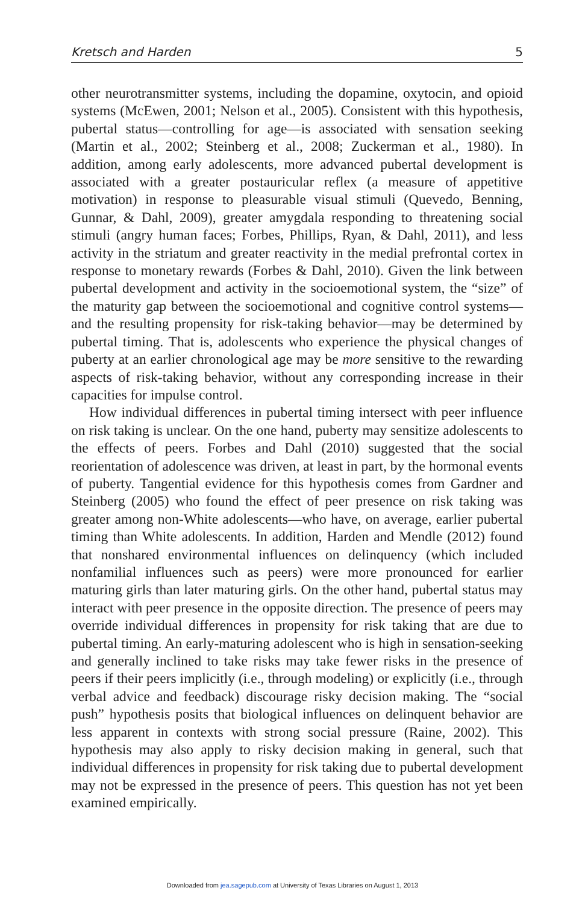Kretsch and Harden 5
other neurotransmitter systems, including the dopamine, oxytocin, and opioid systems (McEwen, 2001; Nelson et al., 2005). Consistent with this hypothesis, pubertal status—controlling for age—is associated with sensation seeking (Martin et al., 2002; Steinberg et al., 2008; Zuckerman et al., 1980). In addition, among early adolescents, more advanced pubertal development is associated with a greater postauricular reflex (a measure of appetitive motivation) in response to pleasurable visual stimuli (Quevedo, Benning, Gunnar, & Dahl, 2009), greater amygdala responding to threatening social stimuli (angry human faces; Forbes, Phillips, Ryan, & Dahl, 2011), and less activity in the striatum and greater reactivity in the medial prefrontal cortex in response to monetary rewards (Forbes & Dahl, 2010). Given the link between pubertal development and activity in the socioemotional system, the “size” of the maturity gap between the socioemotional and cognitive control systems—and the resulting propensity for risk-taking behavior—may be determined by pubertal timing. That is, adolescents who experience the physical changes of puberty at an earlier chronological age may be more sensitive to the rewarding aspects of risk-taking behavior, without any corresponding increase in their capacities for impulse control.
How individual differences in pubertal timing intersect with peer influence on risk taking is unclear. On the one hand, puberty may sensitize adolescents to the effects of peers. Forbes and Dahl (2010) suggested that the social reorientation of adolescence was driven, at least in part, by the hormonal events of puberty. Tangential evidence for this hypothesis comes from Gardner and Steinberg (2005) who found the effect of peer presence on risk taking was greater among non-White adolescents—who have, on average, earlier pubertal timing than White adolescents. In addition, Harden and Mendle (2012) found that nonshared environmental influences on delinquency (which included nonfamilial influences such as peers) were more pronounced for earlier maturing girls than later maturing girls. On the other hand, pubertal status may interact with peer presence in the opposite direction. The presence of peers may override individual differences in propensity for risk taking that are due to pubertal timing. An early-maturing adolescent who is high in sensation-seeking and generally inclined to take risks may take fewer risks in the presence of peers if their peers implicitly (i.e., through modeling) or explicitly (i.e., through verbal advice and feedback) discourage risky decision making. The “social push” hypothesis posits that biological influences on delinquent behavior are less apparent in contexts with strong social pressure (Raine, 2002). This hypothesis may also apply to risky decision making in general, such that individual differences in propensity for risk taking due to pubertal development may not be expressed in the presence of peers. This question has not yet been examined empirically.
Downloaded from jea.sagepub.com at University of Texas Libraries on August 1, 2013